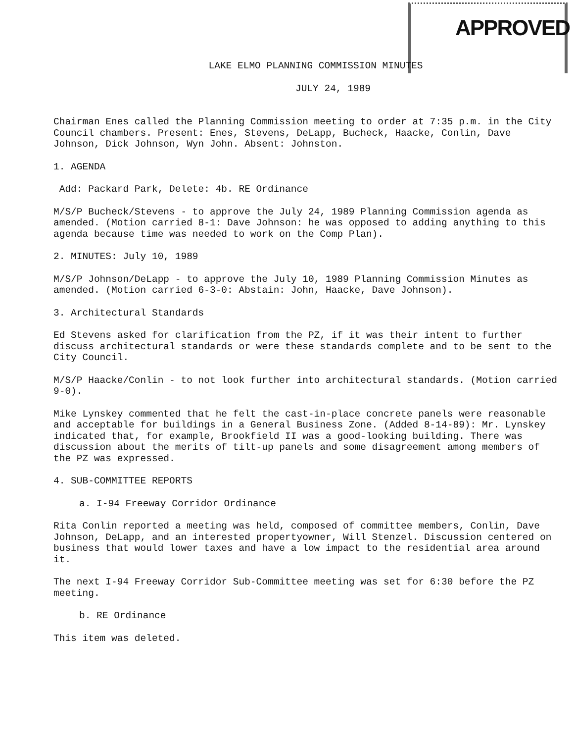APPROVED
LAKE ELMO PLANNING COMMISSION MINUTES
JULY 24, 1989
Chairman Enes called the Planning Commission meeting to order at 7:35 p.m. in the City Council chambers. Present: Enes, Stevens, DeLapp, Bucheck, Haacke, Conlin, Dave Johnson, Dick Johnson, Wyn John. Absent: Johnston.
1. AGENDA
Add: Packard Park, Delete: 4b. RE Ordinance
M/S/P Bucheck/Stevens - to approve the July 24, 1989 Planning Commission agenda as amended. (Motion carried 8-1: Dave Johnson: he was opposed to adding anything to this agenda because time was needed to work on the Comp Plan).
2. MINUTES: July 10, 1989
M/S/P Johnson/DeLapp - to approve the July 10, 1989 Planning Commission Minutes as amended. (Motion carried 6-3-0: Abstain: John, Haacke, Dave Johnson).
3. Architectural Standards
Ed Stevens asked for clarification from the PZ, if it was their intent to further discuss architectural standards or were these standards complete and to be sent to the City Council.
M/S/P Haacke/Conlin - to not look further into architectural standards. (Motion carried 9-0).
Mike Lynskey commented that he felt the cast-in-place concrete panels were reasonable and acceptable for buildings in a General Business Zone. (Added 8-14-89): Mr. Lynskey indicated that, for example, Brookfield II was a good-looking building. There was discussion about the merits of tilt-up panels and some disagreement among members of the PZ was expressed.
4. SUB-COMMITTEE REPORTS
a. I-94 Freeway Corridor Ordinance
Rita Conlin reported a meeting was held, composed of committee members, Conlin, Dave Johnson, DeLapp, and an interested propertyowner, Will Stenzel. Discussion centered on business that would lower taxes and have a low impact to the residential area around it.
The next I-94 Freeway Corridor Sub-Committee meeting was set for 6:30 before the PZ meeting.
b. RE Ordinance
This item was deleted.